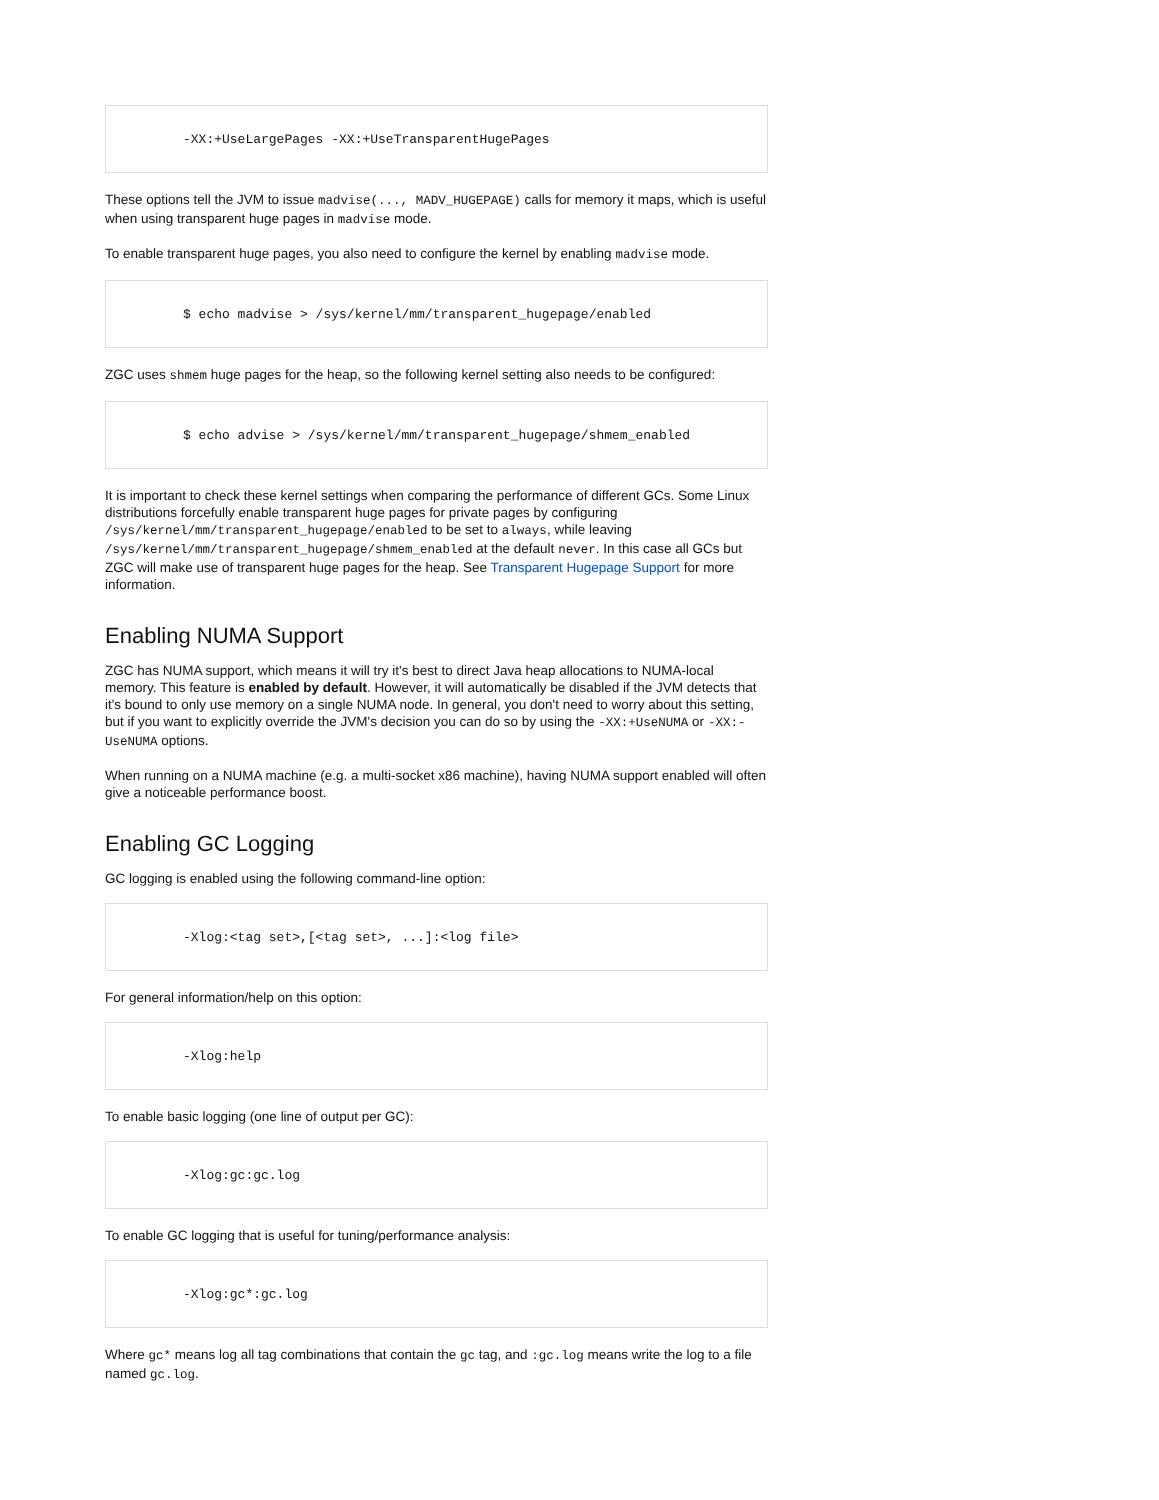-XX:+UseLargePages -XX:+UseTransparentHugePages
These options tell the JVM to issue madvise(..., MADV_HUGEPAGE) calls for memory it maps, which is useful when using transparent huge pages in madvise mode.
To enable transparent huge pages, you also need to configure the kernel by enabling madvise mode.
$ echo madvise > /sys/kernel/mm/transparent_hugepage/enabled
ZGC uses shmem huge pages for the heap, so the following kernel setting also needs to be configured:
$ echo advise > /sys/kernel/mm/transparent_hugepage/shmem_enabled
It is important to check these kernel settings when comparing the performance of different GCs. Some Linux distributions forcefully enable transparent huge pages for private pages by configuring /sys/kernel/mm/transparent_hugepage/enabled to be set to always, while leaving /sys/kernel/mm/transparent_hugepage/shmem_enabled at the default never. In this case all GCs but ZGC will make use of transparent huge pages for the heap. See Transparent Hugepage Support for more information.
Enabling NUMA Support
ZGC has NUMA support, which means it will try it's best to direct Java heap allocations to NUMA-local memory. This feature is enabled by default. However, it will automatically be disabled if the JVM detects that it's bound to only use memory on a single NUMA node. In general, you don't need to worry about this setting, but if you want to explicitly override the JVM's decision you can do so by using the -XX:+UseNUMA or -XX:-UseNUMA options.
When running on a NUMA machine (e.g. a multi-socket x86 machine), having NUMA support enabled will often give a noticeable performance boost.
Enabling GC Logging
GC logging is enabled using the following command-line option:
-Xlog:<tag set>,[<tag set>, ...]:<log file>
For general information/help on this option:
-Xlog:help
To enable basic logging (one line of output per GC):
-Xlog:gc:gc.log
To enable GC logging that is useful for tuning/performance analysis:
-Xlog:gc*:gc.log
Where gc* means log all tag combinations that contain the gc tag, and :gc.log means write the log to a file named gc.log.